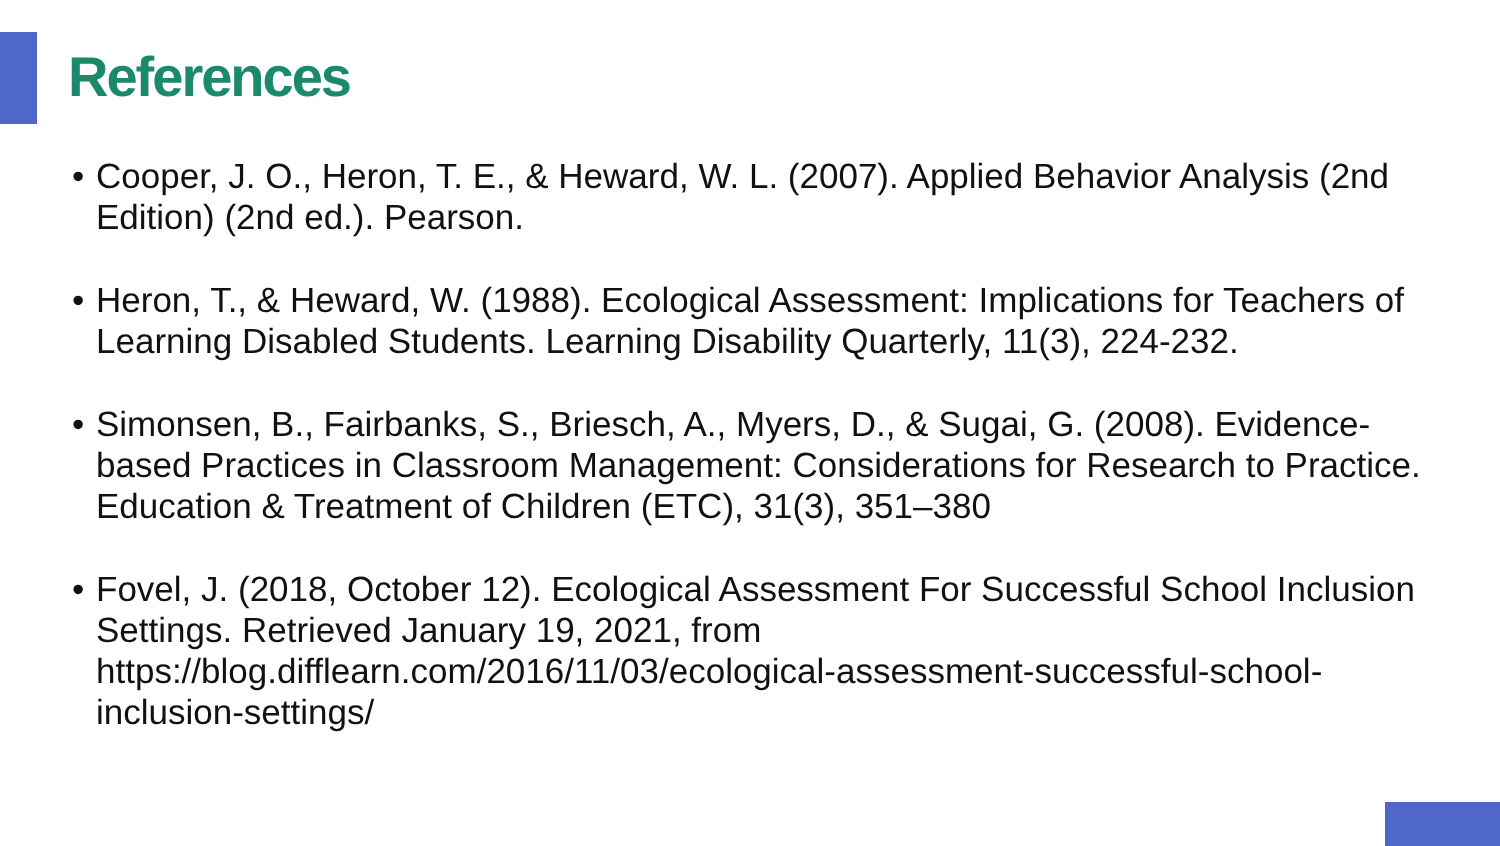References
• Cooper, J. O., Heron, T. E., & Heward, W. L. (2007). Applied Behavior Analysis (2nd Edition) (2nd ed.). Pearson.
• Heron, T., & Heward, W. (1988). Ecological Assessment: Implications for Teachers of Learning Disabled Students. Learning Disability Quarterly, 11(3), 224-232.
• Simonsen, B., Fairbanks, S., Briesch, A., Myers, D., & Sugai, G. (2008). Evidence-based Practices in Classroom Management: Considerations for Research to Practice. Education & Treatment of Children (ETC), 31(3), 351–380
• Fovel, J. (2018, October 12). Ecological Assessment For Successful School Inclusion Settings. Retrieved January 19, 2021, from https://blog.difflearn.com/2016/11/03/ecological-assessment-successful-school-inclusion-settings/